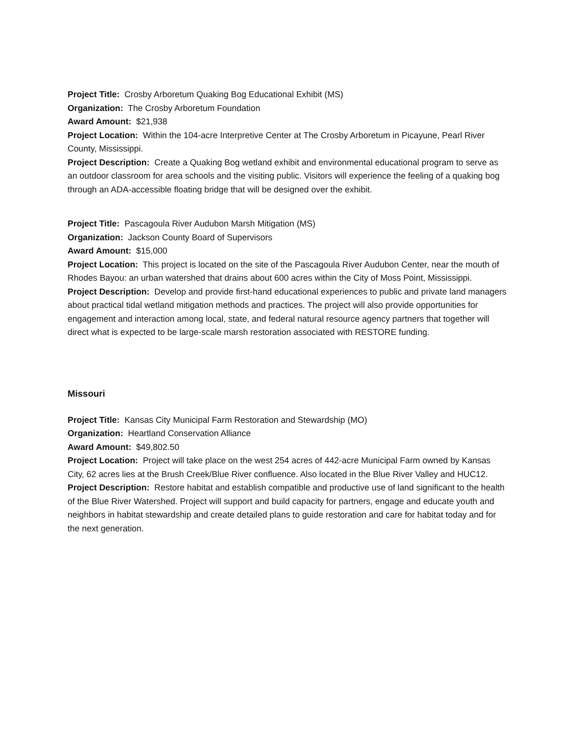Project Title: Crosby Arboretum Quaking Bog Educational Exhibit (MS)
Organization: The Crosby Arboretum Foundation
Award Amount: $21,938
Project Location: Within the 104-acre Interpretive Center at The Crosby Arboretum in Picayune, Pearl River County, Mississippi.
Project Description: Create a Quaking Bog wetland exhibit and environmental educational program to serve as an outdoor classroom for area schools and the visiting public. Visitors will experience the feeling of a quaking bog through an ADA-accessible floating bridge that will be designed over the exhibit.
Project Title: Pascagoula River Audubon Marsh Mitigation (MS)
Organization: Jackson County Board of Supervisors
Award Amount: $15,000
Project Location: This project is located on the site of the Pascagoula River Audubon Center, near the mouth of Rhodes Bayou: an urban watershed that drains about 600 acres within the City of Moss Point, Mississippi.
Project Description: Develop and provide first-hand educational experiences to public and private land managers about practical tidal wetland mitigation methods and practices. The project will also provide opportunities for engagement and interaction among local, state, and federal natural resource agency partners that together will direct what is expected to be large-scale marsh restoration associated with RESTORE funding.
Missouri
Project Title: Kansas City Municipal Farm Restoration and Stewardship (MO)
Organization: Heartland Conservation Alliance
Award Amount: $49,802.50
Project Location: Project will take place on the west 254 acres of 442-acre Municipal Farm owned by Kansas City, 62 acres lies at the Brush Creek/Blue River confluence. Also located in the Blue River Valley and HUC12.
Project Description: Restore habitat and establish compatible and productive use of land significant to the health of the Blue River Watershed. Project will support and build capacity for partners, engage and educate youth and neighbors in habitat stewardship and create detailed plans to guide restoration and care for habitat today and for the next generation.